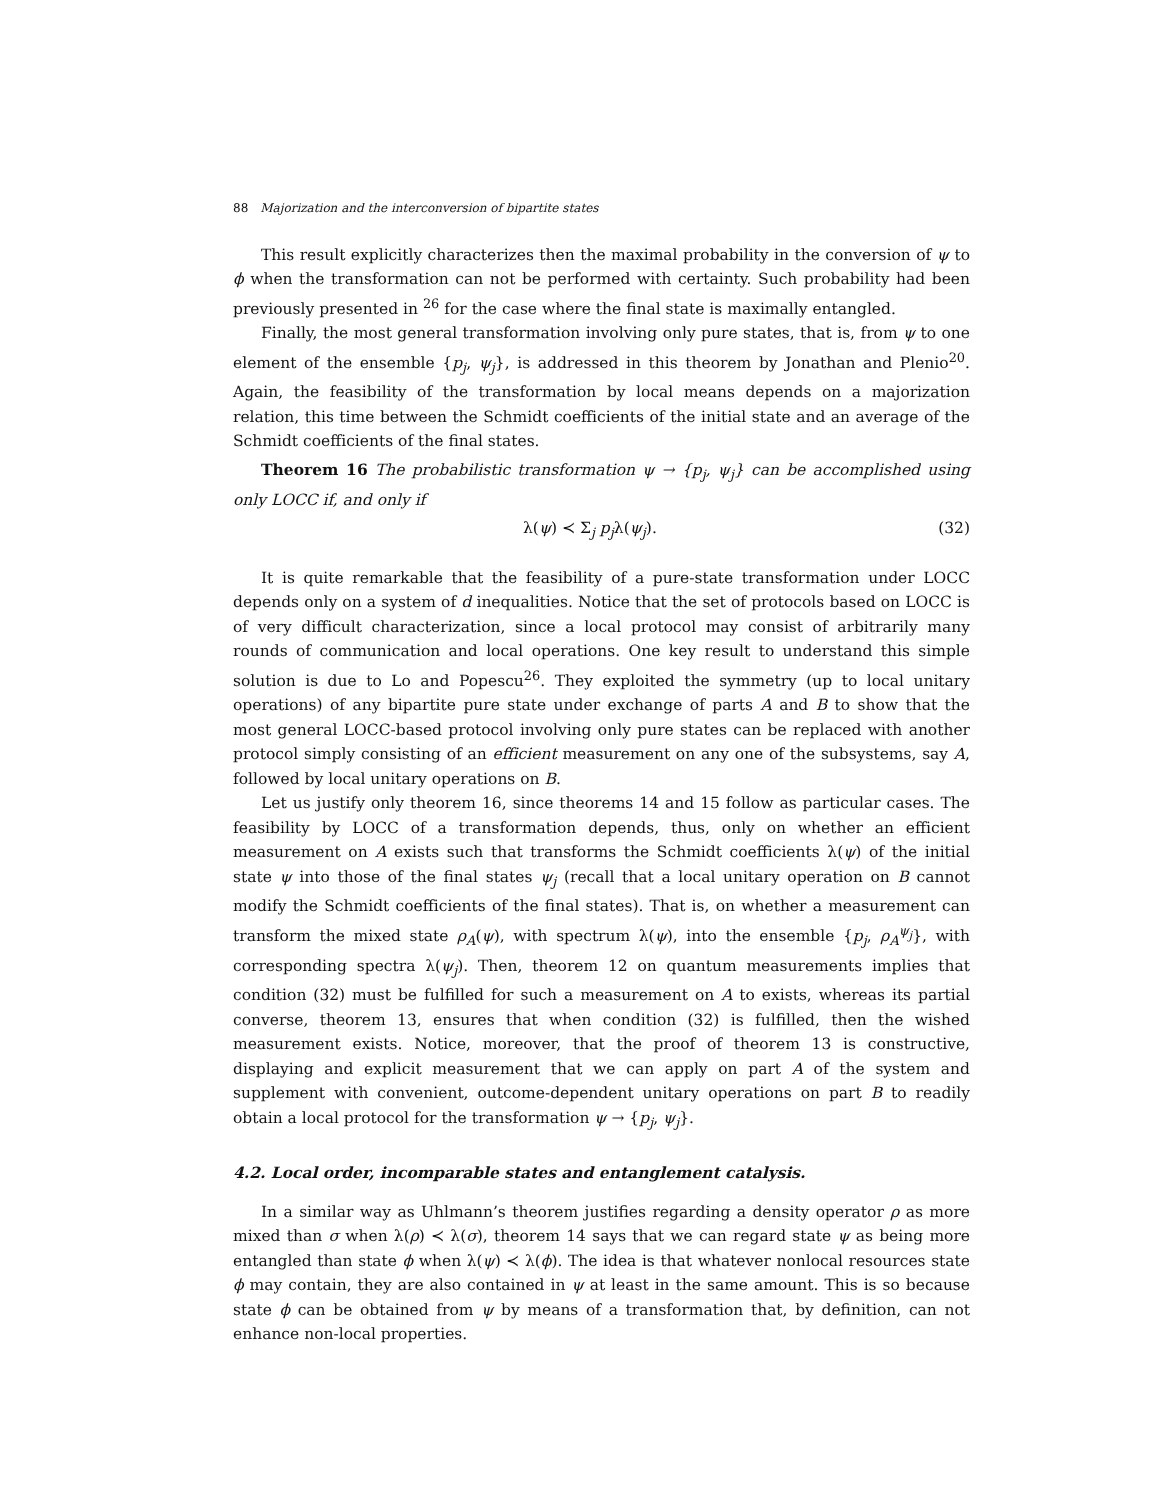88 Majorization and the interconversion of bipartite states
This result explicitly characterizes then the maximal probability in the conversion of ψ to ϕ when the transformation can not be performed with certainty. Such probability had been previously presented in <sup>26</sup> for the case where the final state is maximally entangled.
Finally, the most general transformation involving only pure states, that is, from ψ to one element of the ensemble {p<sub>j</sub>, ψ<sub>j</sub>}, is addressed in this theorem by Jonathan and Plenio<sup>20</sup>. Again, the feasibility of the transformation by local means depends on a majorization relation, this time between the Schmidt coefficients of the initial state and an average of the Schmidt coefficients of the final states.
Theorem 16 The probabilistic transformation ψ → {p<sub>j</sub>, ψ<sub>j</sub>} can be accomplished using only LOCC if, and only if
λ(ψ) ≺ Σ<sub>j</sub> p<sub>j</sub>λ(ψ<sub>j</sub>). (32)
It is quite remarkable that the feasibility of a pure-state transformation under LOCC depends only on a system of d inequalities. Notice that the set of protocols based on LOCC is of very difficult characterization, since a local protocol may consist of arbitrarily many rounds of communication and local operations. One key result to understand this simple solution is due to Lo and Popescu<sup>26</sup>. They exploited the symmetry (up to local unitary operations) of any bipartite pure state under exchange of parts A and B to show that the most general LOCC-based protocol involving only pure states can be replaced with another protocol simply consisting of an efficient measurement on any one of the subsystems, say A, followed by local unitary operations on B.
Let us justify only theorem 16, since theorems 14 and 15 follow as particular cases. The feasibility by LOCC of a transformation depends, thus, only on whether an efficient measurement on A exists such that transforms the Schmidt coefficients λ(ψ) of the initial state ψ into those of the final states ψ<sub>j</sub> (recall that a local unitary operation on B cannot modify the Schmidt coefficients of the final states). That is, on whether a measurement can transform the mixed state ρ<sub>A</sub>(ψ), with spectrum λ(ψ), into the ensemble {p<sub>j</sub>, ρ<sub>A</sub><sup>ψ<sub>j</sub></sup>}, with corresponding spectra λ(ψ<sub>j</sub>). Then, theorem 12 on quantum measurements implies that condition (32) must be fulfilled for such a measurement on A to exists, whereas its partial converse, theorem 13, ensures that when condition (32) is fulfilled, then the wished measurement exists. Notice, moreover, that the proof of theorem 13 is constructive, displaying and explicit measurement that we can apply on part A of the system and supplement with convenient, outcome-dependent unitary operations on part B to readily obtain a local protocol for the transformation ψ → {p<sub>j</sub>, ψ<sub>j</sub>}.
4.2. Local order, incomparable states and entanglement catalysis.
In a similar way as Uhlmann’s theorem justifies regarding a density operator ρ as more mixed than σ when λ(ρ) ≺ λ(σ), theorem 14 says that we can regard state ψ as being more entangled than state ϕ when λ(ψ) ≺ λ(ϕ). The idea is that whatever nonlocal resources state ϕ may contain, they are also contained in ψ at least in the same amount. This is so because state ϕ can be obtained from ψ by means of a transformation that, by definition, can not enhance non-local properties.